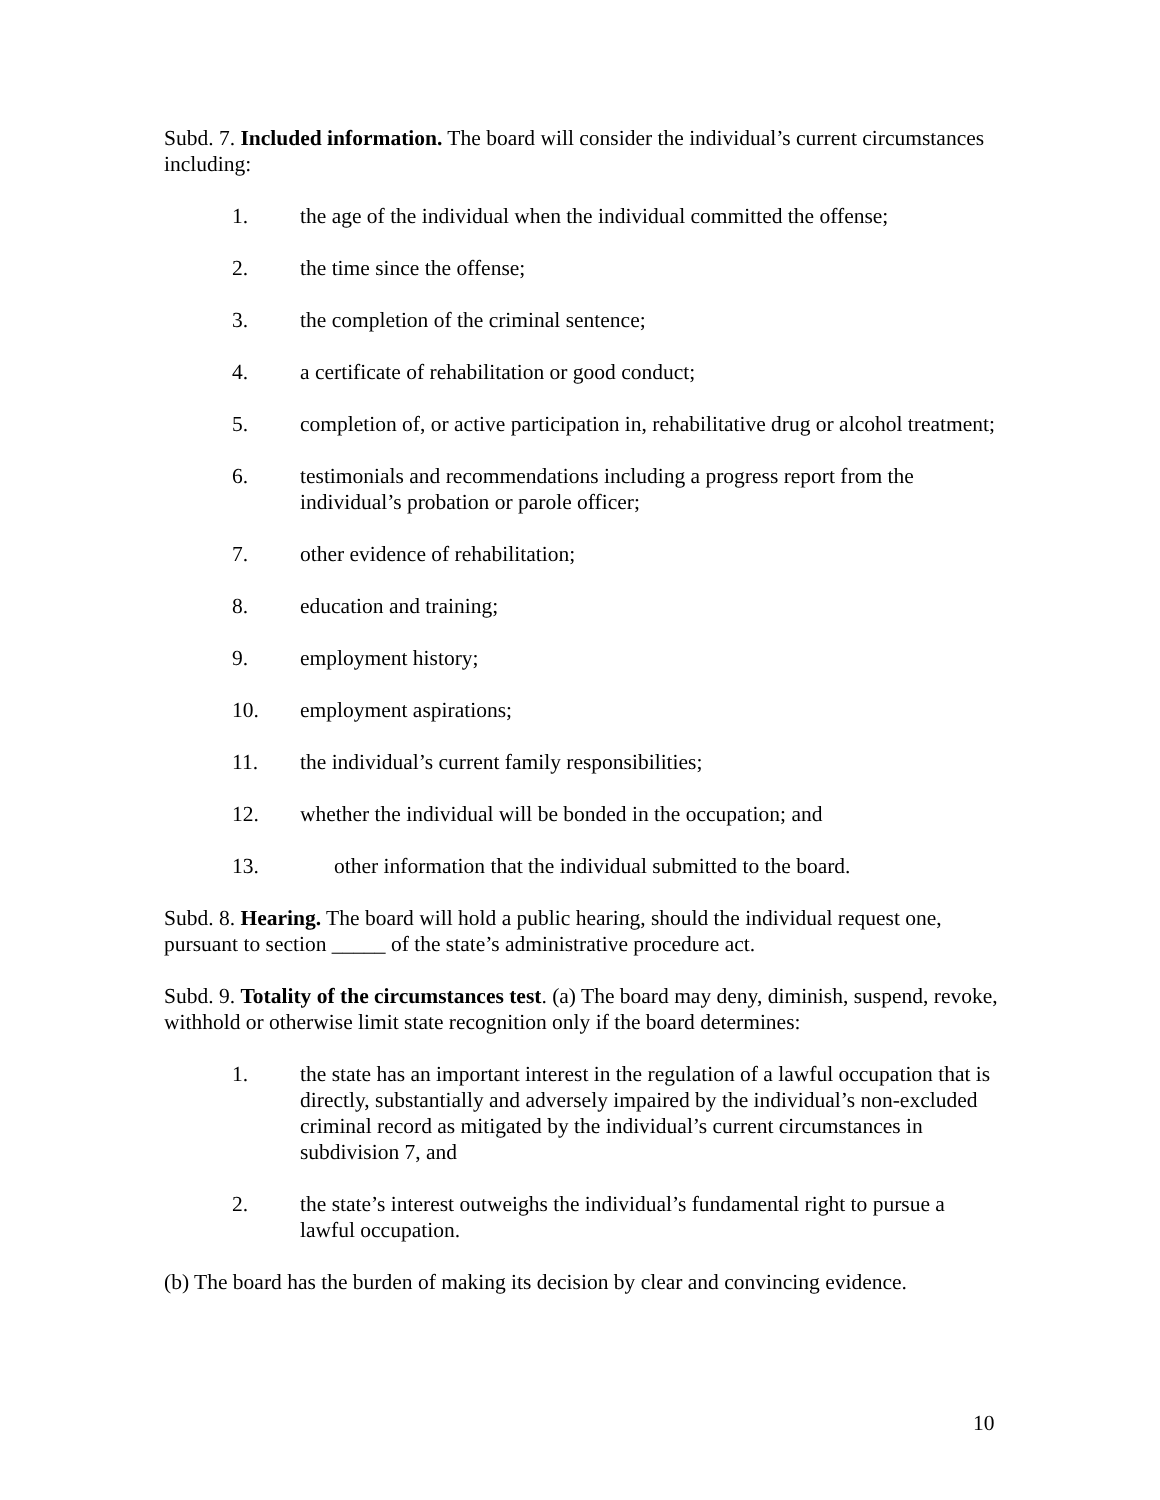Subd. 7. Included information. The board will consider the individual’s current circumstances including:
1. the age of the individual when the individual committed the offense;
2. the time since the offense;
3. the completion of the criminal sentence;
4. a certificate of rehabilitation or good conduct;
5. completion of, or active participation in, rehabilitative drug or alcohol treatment;
6. testimonials and recommendations including a progress report from the individual’s probation or parole officer;
7. other evidence of rehabilitation;
8. education and training;
9. employment history;
10. employment aspirations;
11. the individual’s current family responsibilities;
12. whether the individual will be bonded in the occupation; and
13. other information that the individual submitted to the board.
Subd. 8. Hearing. The board will hold a public hearing, should the individual request one, pursuant to section _____ of the state’s administrative procedure act.
Subd. 9. Totality of the circumstances test. (a) The board may deny, diminish, suspend, revoke, withhold or otherwise limit state recognition only if the board determines:
1. the state has an important interest in the regulation of a lawful occupation that is directly, substantially and adversely impaired by the individual’s non-excluded criminal record as mitigated by the individual’s current circumstances in subdivision 7, and
2. the state’s interest outweighs the individual’s fundamental right to pursue a lawful occupation.
(b) The board has the burden of making its decision by clear and convincing evidence.
10